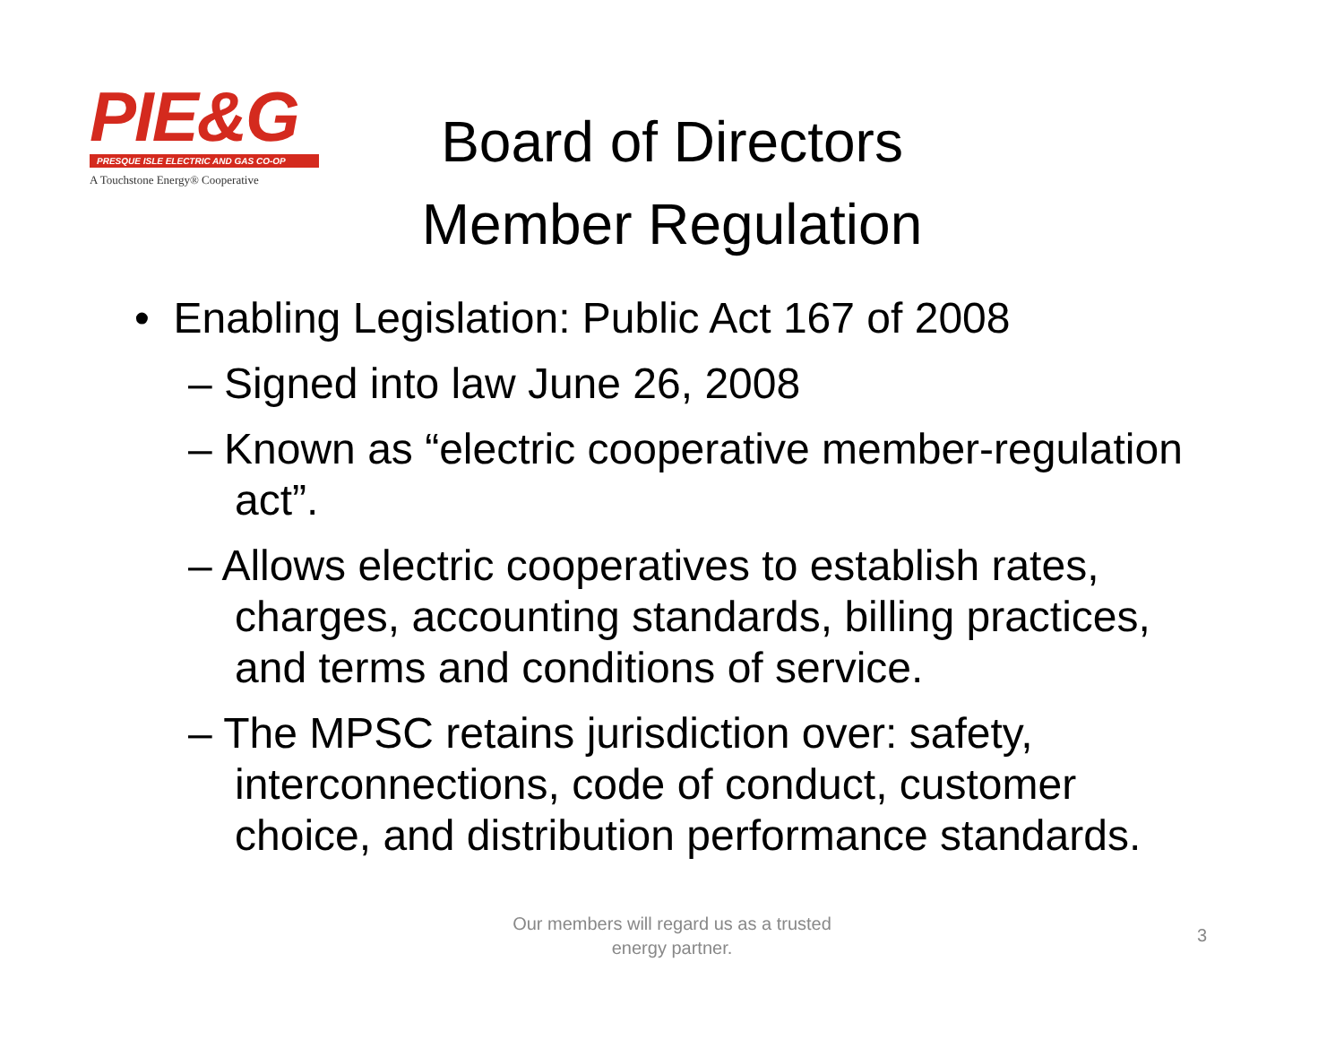PIE&G
PRESQUE ISLE ELECTRIC AND GAS CO-OP
A Touchstone Energy® Cooperative
Board of Directors
Member Regulation
• Enabling Legislation: Public Act 167 of 2008
– Signed into law June 26, 2008
– Known as “electric cooperative member-regulation act”.
– Allows electric cooperatives to establish rates, charges, accounting standards, billing practices, and terms and conditions of service.
– The MPSC retains jurisdiction over: safety, interconnections, code of conduct, customer choice, and distribution performance standards.
Our members will regard us as a trusted energy partner.
3